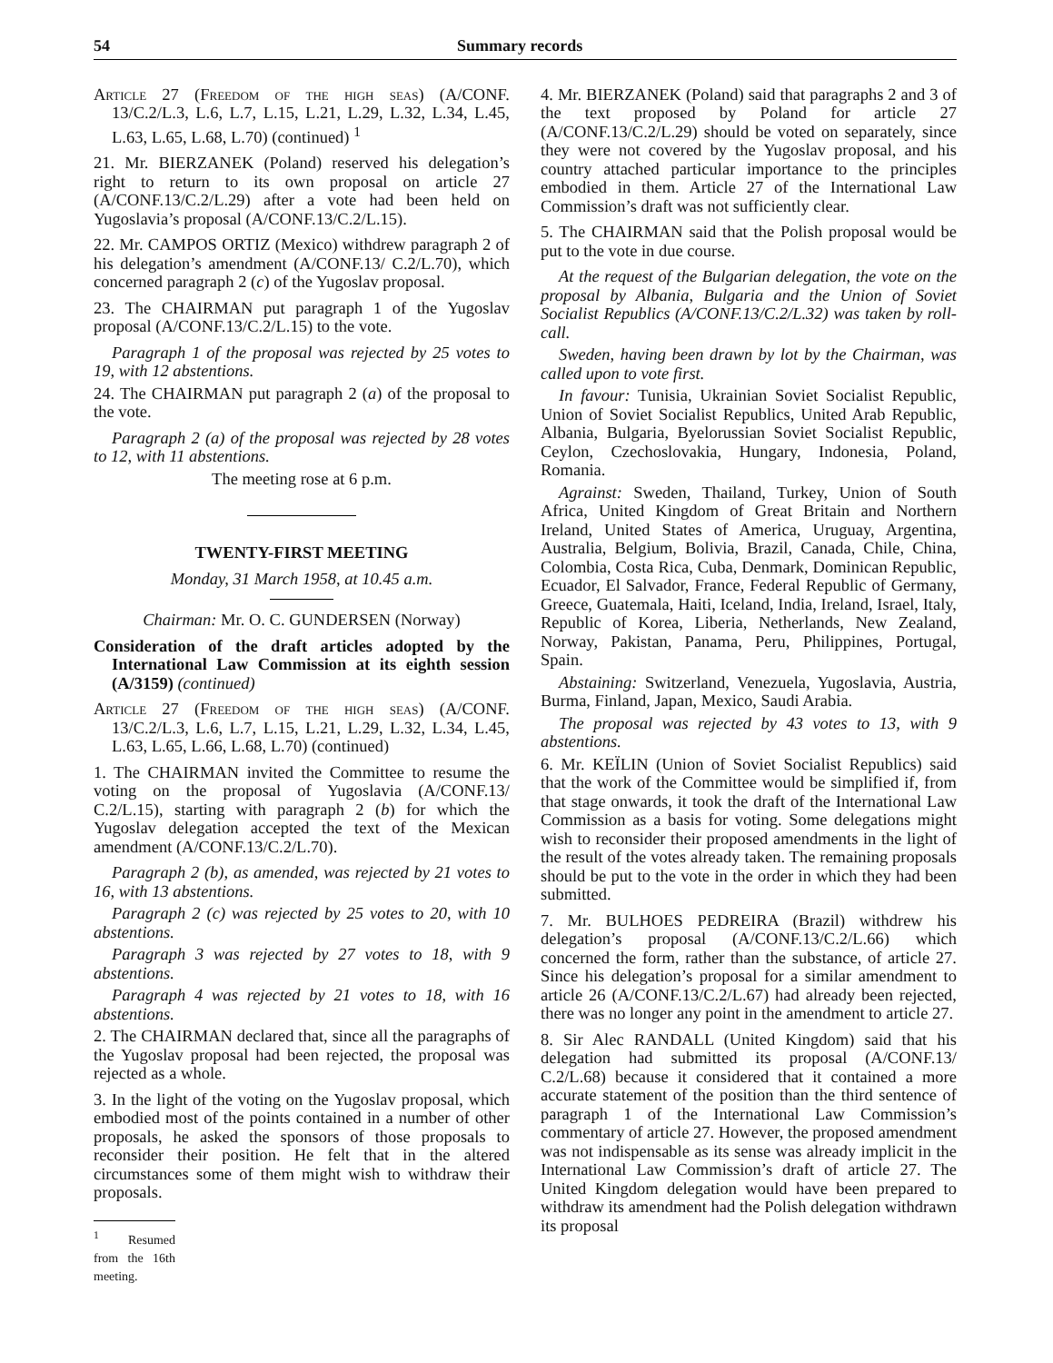54 Summary records
Article 27 (Freedom of the high seas) (A/CONF. 13/C.2/L.3, L.6, L.7, L.15, L.21, L.29, L.32, L.34, L.45, L.63, L.65, L.68, L.70) (continued) <sup>1</sup>
21. Mr. BIERZANEK (Poland) reserved his delegation’s right to return to its own proposal on article 27 (A/CONF.13/C.2/L.29) after a vote had been held on Yugoslavia’s proposal (A/CONF.13/C.2/L.15).
22. Mr. CAMPOS ORTIZ (Mexico) withdrew paragraph 2 of his delegation’s amendment (A/CONF.13/ C.2/L.70), which concerned paragraph 2 (c) of the Yugoslav proposal.
23. The CHAIRMAN put paragraph 1 of the Yugoslav proposal (A/CONF.13/C.2/L.15) to the vote.
Paragraph 1 of the proposal was rejected by 25 votes to 19, with 12 abstentions.
24. The CHAIRMAN put paragraph 2 (a) of the proposal to the vote.
Paragraph 2 (a) of the proposal was rejected by 28 votes to 12, with 11 abstentions.
The meeting rose at 6 p.m.
TWENTY-FIRST MEETING
Monday, 31 March 1958, at 10.45 a.m.
Chairman: Mr. O. C. GUNDERSEN (Norway)
Consideration of the draft articles adopted by the International Law Commission at its eighth session (A/3159) (continued)
Article 27 (Freedom of the high seas) (A/CONF. 13/C.2/L.3, L.6, L.7, L.15, L.21, L.29, L.32, L.34, L.45, L.63, L.65, L.66, L.68, L.70) (continued)
1. The CHAIRMAN invited the Committee to resume the voting on the proposal of Yugoslavia (A/CONF.13/ C.2/L.15), starting with paragraph 2 (b) for which the Yugoslav delegation accepted the text of the Mexican amendment (A/CONF.13/C.2/L.70).
Paragraph 2 (b), as amended, was rejected by 21 votes to 16, with 13 abstentions.
Paragraph 2 (c) was rejected by 25 votes to 20, with 10 abstentions.
Paragraph 3 was rejected by 27 votes to 18, with 9 abstentions.
Paragraph 4 was rejected by 21 votes to 18, with 16 abstentions.
2. The CHAIRMAN declared that, since all the paragraphs of the Yugoslav proposal had been rejected, the proposal was rejected as a whole.
3. In the light of the voting on the Yugoslav proposal, which embodied most of the points contained in a number of other proposals, he asked the sponsors of those proposals to reconsider their position. He felt that in the altered circumstances some of them might wish to withdraw their proposals.
<sup>1</sup> Resumed from the 16th meeting.
4. Mr. BIERZANEK (Poland) said that paragraphs 2 and 3 of the text proposed by Poland for article 27 (A/CONF.13/C.2/L.29) should be voted on separately, since they were not covered by the Yugoslav proposal, and his country attached particular importance to the principles embodied in them. Article 27 of the International Law Commission’s draft was not sufficiently clear.
5. The CHAIRMAN said that the Polish proposal would be put to the vote in due course.
At the request of the Bulgarian delegation, the vote on the proposal by Albania, Bulgaria and the Union of Soviet Socialist Republics (A/CONF.13/C.2/L.32) was taken by roll-call.
Sweden, having been drawn by lot by the Chairman, was called upon to vote first.
In favour: Tunisia, Ukrainian Soviet Socialist Republic, Union of Soviet Socialist Republics, United Arab Republic, Albania, Bulgaria, Byelorussian Soviet Socialist Republic, Ceylon, Czechoslovakia, Hungary, Indonesia, Poland, Romania.
Agrainst: Sweden, Thailand, Turkey, Union of South Africa, United Kingdom of Great Britain and Northern Ireland, United States of America, Uruguay, Argentina, Australia, Belgium, Bolivia, Brazil, Canada, Chile, China, Colombia, Costa Rica, Cuba, Denmark, Dominican Republic, Ecuador, El Salvador, France, Federal Republic of Germany, Greece, Guatemala, Haiti, Iceland, India, Ireland, Israel, Italy, Republic of Korea, Liberia, Netherlands, New Zealand, Norway, Pakistan, Panama, Peru, Philippines, Portugal, Spain.
Abstaining: Switzerland, Venezuela, Yugoslavia, Austria, Burma, Finland, Japan, Mexico, Saudi Arabia.
The proposal was rejected by 43 votes to 13, with 9 abstentions.
6. Mr. KEÏLIN (Union of Soviet Socialist Republics) said that the work of the Committee would be simplified if, from that stage onwards, it took the draft of the International Law Commission as a basis for voting. Some delegations might wish to reconsider their proposed amendments in the light of the result of the votes already taken. The remaining proposals should be put to the vote in the order in which they had been submitted.
7. Mr. BULHOES PEDREIRA (Brazil) withdrew his delegation’s proposal (A/CONF.13/C.2/L.66) which concerned the form, rather than the substance, of article 27. Since his delegation’s proposal for a similar amendment to article 26 (A/CONF.13/C.2/L.67) had already been rejected, there was no longer any point in the amendment to article 27.
8. Sir Alec RANDALL (United Kingdom) said that his delegation had submitted its proposal (A/CONF.13/ C.2/L.68) because it considered that it contained a more accurate statement of the position than the third sentence of paragraph 1 of the International Law Commission’s commentary of article 27. However, the proposed amendment was not indispensable as its sense was already implicit in the International Law Commission’s draft of article 27. The United Kingdom delegation would have been prepared to withdraw its amendment had the Polish delegation withdrawn its proposal